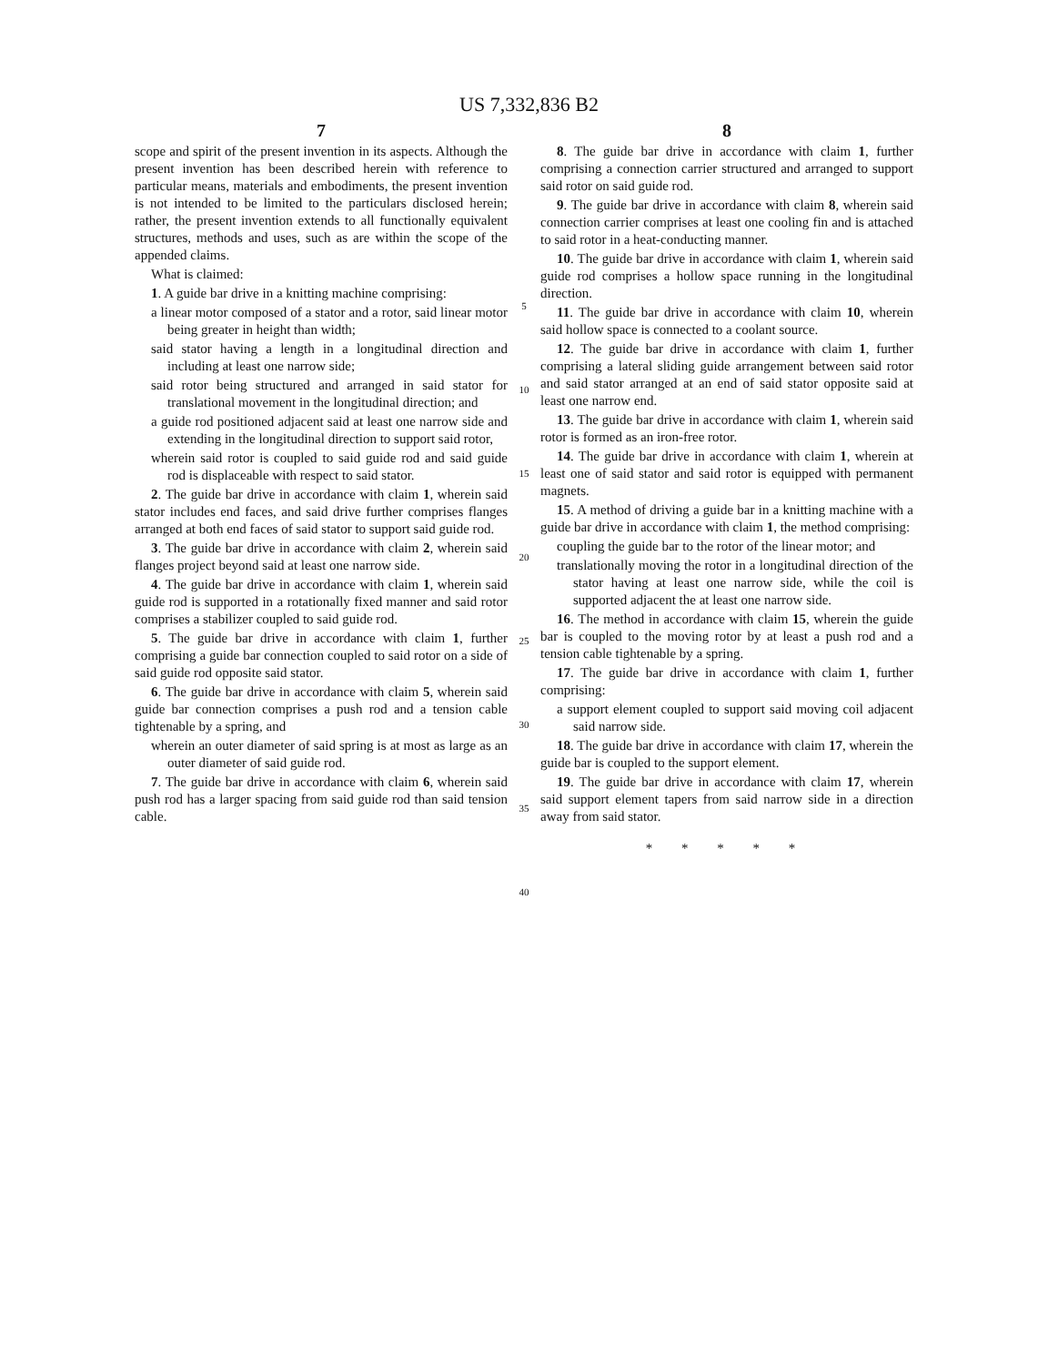US 7,332,836 B2
7
scope and spirit of the present invention in its aspects. Although the present invention has been described herein with reference to particular means, materials and embodiments, the present invention is not intended to be limited to the particulars disclosed herein; rather, the present invention extends to all functionally equivalent structures, methods and uses, such as are within the scope of the appended claims.
What is claimed:
1. A guide bar drive in a knitting machine comprising:
a linear motor composed of a stator and a rotor, said linear motor being greater in height than width;
said stator having a length in a longitudinal direction and including at least one narrow side;
said rotor being structured and arranged in said stator for translational movement in the longitudinal direction; and
a guide rod positioned adjacent said at least one narrow side and extending in the longitudinal direction to support said rotor,
wherein said rotor is coupled to said guide rod and said guide rod is displaceable with respect to said stator.
2. The guide bar drive in accordance with claim 1, wherein said stator includes end faces, and said drive further comprises flanges arranged at both end faces of said stator to support said guide rod.
3. The guide bar drive in accordance with claim 2, wherein said flanges project beyond said at least one narrow side.
4. The guide bar drive in accordance with claim 1, wherein said guide rod is supported in a rotationally fixed manner and said rotor comprises a stabilizer coupled to said guide rod.
5. The guide bar drive in accordance with claim 1, further comprising a guide bar connection coupled to said rotor on a side of said guide rod opposite said stator.
6. The guide bar drive in accordance with claim 5, wherein said guide bar connection comprises a push rod and a tension cable tightenable by a spring, and
wherein an outer diameter of said spring is at most as large as an outer diameter of said guide rod.
7. The guide bar drive in accordance with claim 6, wherein said push rod has a larger spacing from said guide rod than said tension cable.
5
10
15
20
25
30
35
40
8
8. The guide bar drive in accordance with claim 1, further comprising a connection carrier structured and arranged to support said rotor on said guide rod.
9. The guide bar drive in accordance with claim 8, wherein said connection carrier comprises at least one cooling fin and is attached to said rotor in a heat-conducting manner.
10. The guide bar drive in accordance with claim 1, wherein said guide rod comprises a hollow space running in the longitudinal direction.
11. The guide bar drive in accordance with claim 10, wherein said hollow space is connected to a coolant source.
12. The guide bar drive in accordance with claim 1, further comprising a lateral sliding guide arrangement between said rotor and said stator arranged at an end of said stator opposite said at least one narrow end.
13. The guide bar drive in accordance with claim 1, wherein said rotor is formed as an iron-free rotor.
14. The guide bar drive in accordance with claim 1, wherein at least one of said stator and said rotor is equipped with permanent magnets.
15. A method of driving a guide bar in a knitting machine with a guide bar drive in accordance with claim 1, the method comprising:
coupling the guide bar to the rotor of the linear motor; and
translationally moving the rotor in a longitudinal direction of the stator having at least one narrow side, while the coil is supported adjacent the at least one narrow side.
16. The method in accordance with claim 15, wherein the guide bar is coupled to the moving rotor by at least a push rod and a tension cable tightenable by a spring.
17. The guide bar drive in accordance with claim 1, further comprising:
a support element coupled to support said moving coil adjacent said narrow side.
18. The guide bar drive in accordance with claim 17, wherein the guide bar is coupled to the support element.
19. The guide bar drive in accordance with claim 17, wherein said support element tapers from said narrow side in a direction away from said stator.
* * * * *